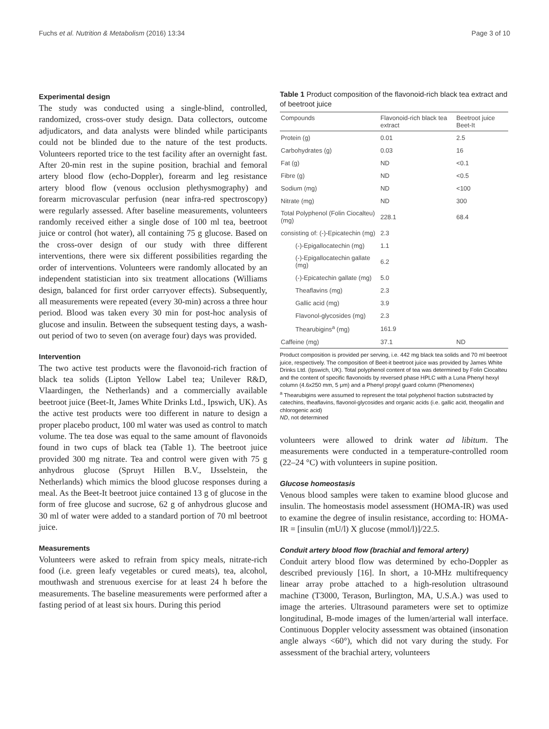Fuchs et al. Nutrition & Metabolism (2016) 13:34 Page 3 of 10
Experimental design
The study was conducted using a single-blind, controlled, randomized, cross-over study design. Data collectors, outcome adjudicators, and data analysts were blinded while participants could not be blinded due to the nature of the test products. Volunteers reported trice to the test facility after an overnight fast. After 20-min rest in the supine position, brachial and femoral artery blood flow (echo-Doppler), forearm and leg resistance artery blood flow (venous occlusion plethysmography) and forearm microvascular perfusion (near infra-red spectroscopy) were regularly assessed. After baseline measurements, volunteers randomly received either a single dose of 100 ml tea, beetroot juice or control (hot water), all containing 75 g glucose. Based on the cross-over design of our study with three different interventions, there were six different possibilities regarding the order of interventions. Volunteers were randomly allocated by an independent statistician into six treatment allocations (Williams design, balanced for first order carryover effects). Subsequently, all measurements were repeated (every 30-min) across a three hour period. Blood was taken every 30 min for post-hoc analysis of glucose and insulin. Between the subsequent testing days, a wash-out period of two to seven (on average four) days was provided.
Intervention
The two active test products were the flavonoid-rich fraction of black tea solids (Lipton Yellow Label tea; Unilever R&D, Vlaardingen, the Netherlands) and a commercially available beetroot juice (Beet-It, James White Drinks Ltd., Ipswich, UK). As the active test products were too different in nature to design a proper placebo product, 100 ml water was used as control to match volume. The tea dose was equal to the same amount of flavonoids found in two cups of black tea (Table 1). The beetroot juice provided 300 mg nitrate. Tea and control were given with 75 g anhydrous glucose (Spruyt Hillen B.V., IJsselstein, the Netherlands) which mimics the blood glucose responses during a meal. As the Beet-It beetroot juice contained 13 g of glucose in the form of free glucose and sucrose, 62 g of anhydrous glucose and 30 ml of water were added to a standard portion of 70 ml beetroot juice.
Measurements
Volunteers were asked to refrain from spicy meals, nitrate-rich food (i.e. green leafy vegetables or cured meats), tea, alcohol, mouthwash and strenuous exercise for at least 24 h before the measurements. The baseline measurements were performed after a fasting period of at least six hours. During this period
Table 1 Product composition of the flavonoid-rich black tea extract and of beetroot juice
| Compounds | Flavonoid-rich black tea extract | Beetroot juice Beet-It |
| --- | --- | --- |
| Protein (g) | 0.01 | 2.5 |
| Carbohydrates (g) | 0.03 | 16 |
| Fat (g) | ND | <0.1 |
| Fibre (g) | ND | <0.5 |
| Sodium (mg) | ND | <100 |
| Nitrate (mg) | ND | 300 |
| Total Polyphenol (Folin Ciocalteu) (mg) | 228.1 | 68.4 |
| consisting of: (-)-Epicatechin (mg) | 2.3 | |
| (-)-Epigallocatechin (mg) | 1.1 | |
| (-)-Epigallocatechin gallate (mg) | 6.2 | |
| (-)-Epicatechin gallate (mg) | 5.0 | |
| Theaflavins (mg) | 2.3 | |
| Gallic acid (mg) | 3.9 | |
| Flavonol-glycosides (mg) | 2.3 | |
| Thearubigins<sup>a</sup> (mg) | 161.9 | |
| Caffeine (mg) | 37.1 | ND |
Product composition is provided per serving, i.e. 442 mg black tea solids and 70 ml beetroot juice, respectively. The composition of Beet-it beetroot juice was provided by James White Drinks Ltd. (Ipswich, UK). Total polyphenol content of tea was determined by Folin Ciocalteu and the content of specific flavonoids by reversed phase HPLC with a Luna Phenyl hexyl column (4.6x250 mm, 5 μm) and a Phenyl propyl guard column (Phenomenex)
<sup>a</sup> Thearubigins were assumed to represent the total polyphenol fraction substracted by catechins, theaflavins, flavonol-glycosides and organic acids (i.e. gallic acid, theogallin and chlorogenic acid)
ND, not determined
volunteers were allowed to drink water ad libitum. The measurements were conducted in a temperature-controlled room (22–24 °C) with volunteers in supine position.
Glucose homeostasis
Venous blood samples were taken to examine blood glucose and insulin. The homeostasis model assessment (HOMA-IR) was used to examine the degree of insulin resistance, according to: HOMA-IR = [insulin (mU/l) X glucose (mmol/l)]/22.5.
Conduit artery blood flow (brachial and femoral artery)
Conduit artery blood flow was determined by echo-Doppler as described previously [16]. In short, a 10-MHz multifrequency linear array probe attached to a high-resolution ultrasound machine (T3000, Terason, Burlington, MA, U.S.A.) was used to image the arteries. Ultrasound parameters were set to optimize longitudinal, B-mode images of the lumen/arterial wall interface. Continuous Doppler velocity assessment was obtained (insonation angle always <60°), which did not vary during the study. For assessment of the brachial artery, volunteers